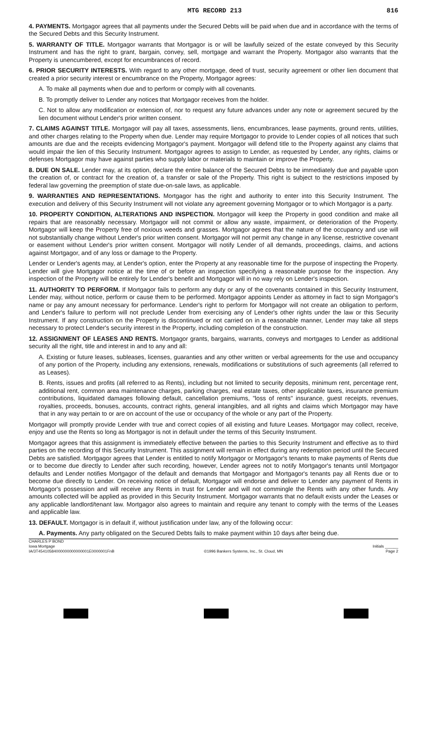MTG RECORD 213 816
4. PAYMENTS. Mortgagor agrees that all payments under the Secured Debts will be paid when due and in accordance with the terms of the Secured Debts and this Security Instrument.
5. WARRANTY OF TITLE. Mortgagor warrants that Mortgagor is or will be lawfully seized of the estate conveyed by this Security Instrument and has the right to grant, bargain, convey, sell, mortgage and warrant the Property. Mortgagor also warrants that the Property is unencumbered, except for encumbrances of record.
6. PRIOR SECURITY INTERESTS. With regard to any other mortgage, deed of trust, security agreement or other lien document that created a prior security interest or encumbrance on the Property, Mortgagor agrees:
A. To make all payments when due and to perform or comply with all covenants.
B. To promptly deliver to Lender any notices that Mortgagor receives from the holder.
C. Not to allow any modification or extension of, nor to request any future advances under any note or agreement secured by the lien document without Lender's prior written consent.
7. CLAIMS AGAINST TITLE. Mortgagor will pay all taxes, assessments, liens, encumbrances, lease payments, ground rents, utilities, and other charges relating to the Property when due. Lender may require Mortgagor to provide to Lender copies of all notices that such amounts are due and the receipts evidencing Mortgagor's payment. Mortgagor will defend title to the Property against any claims that would impair the lien of this Security Instrument. Mortgagor agrees to assign to Lender, as requested by Lender, any rights, claims or defenses Mortgagor may have against parties who supply labor or materials to maintain or improve the Property.
8. DUE ON SALE. Lender may, at its option, declare the entire balance of the Secured Debts to be immediately due and payable upon the creation of, or contract for the creation of, a transfer or sale of the Property. This right is subject to the restrictions imposed by federal law governing the preemption of state due-on-sale laws, as applicable.
9. WARRANTIES AND REPRESENTATIONS. Mortgagor has the right and authority to enter into this Security Instrument. The execution and delivery of this Security Instrument will not violate any agreement governing Mortgagor or to which Mortgagor is a party.
10. PROPERTY CONDITION, ALTERATIONS AND INSPECTION. Mortgagor will keep the Property in good condition and make all repairs that are reasonably necessary. Mortgagor will not commit or allow any waste, impairment, or deterioration of the Property. Mortgagor will keep the Property free of noxious weeds and grasses. Mortgagor agrees that the nature of the occupancy and use will not substantially change without Lender's prior written consent. Mortgagor will not permit any change in any license, restrictive covenant or easement without Lender's prior written consent. Mortgagor will notify Lender of all demands, proceedings, claims, and actions against Mortgagor, and of any loss or damage to the Property.
Lender or Lender's agents may, at Lender's option, enter the Property at any reasonable time for the purpose of inspecting the Property. Lender will give Mortgagor notice at the time of or before an inspection specifying a reasonable purpose for the inspection. Any inspection of the Property will be entirely for Lender's benefit and Mortgagor will in no way rely on Lender's inspection.
11. AUTHORITY TO PERFORM. If Mortgagor fails to perform any duty or any of the covenants contained in this Security Instrument, Lender may, without notice, perform or cause them to be performed. Mortgagor appoints Lender as attorney in fact to sign Mortgagor's name or pay any amount necessary for performance. Lender's right to perform for Mortgagor will not create an obligation to perform, and Lender's failure to perform will not preclude Lender from exercising any of Lender's other rights under the law or this Security Instrument. If any construction on the Property is discontinued or not carried on in a reasonable manner, Lender may take all steps necessary to protect Lender's security interest in the Property, including completion of the construction.
12. ASSIGNMENT OF LEASES AND RENTS. Mortgagor grants, bargains, warrants, conveys and mortgages to Lender as additional security all the right, title and interest in and to any and all:
A. Existing or future leases, subleases, licenses, guaranties and any other written or verbal agreements for the use and occupancy of any portion of the Property, including any extensions, renewals, modifications or substitutions of such agreements (all referred to as Leases).
B. Rents, issues and profits (all referred to as Rents), including but not limited to security deposits, minimum rent, percentage rent, additional rent, common area maintenance charges, parking charges, real estate taxes, other applicable taxes, insurance premium contributions, liquidated damages following default, cancellation premiums, "loss of rents" insurance, guest receipts, revenues, royalties, proceeds, bonuses, accounts, contract rights, general intangibles, and all rights and claims which Mortgagor may have that in any way pertain to or are on account of the use or occupancy of the whole or any part of the Property.
Mortgagor will promptly provide Lender with true and correct copies of all existing and future Leases. Mortgagor may collect, receive, enjoy and use the Rents so long as Mortgagor is not in default under the terms of this Security Instrument.
Mortgagor agrees that this assignment is immediately effective between the parties to this Security Instrument and effective as to third parties on the recording of this Security Instrument. This assignment will remain in effect during any redemption period until the Secured Debts are satisfied. Mortgagor agrees that Lender is entitled to notify Mortgagor or Mortgagor's tenants to make payments of Rents due or to become due directly to Lender after such recording, however, Lender agrees not to notify Mortgagor's tenants until Mortgagor defaults and Lender notifies Mortgagor of the default and demands that Mortgagor and Mortgagor's tenants pay all Rents due or to become due directly to Lender. On receiving notice of default, Mortgagor will endorse and deliver to Lender any payment of Rents in Mortgagor's possession and will receive any Rents in trust for Lender and will not commingle the Rents with any other funds. Any amounts collected will be applied as provided in this Security Instrument. Mortgagor warrants that no default exists under the Leases or any applicable landlord/tenant law. Mortgagor also agrees to maintain and require any tenant to comply with the terms of the Leases and applicable law.
13. DEFAULT. Mortgagor is in default if, without justification under law, any of the following occur:
A. Payments. Any party obligated on the Secured Debts fails to make payment within 10 days after being due.
CHARLES P BOND
Iowa Mortgage
IA/3T45410584000000000000001E0000001FnB
©1996 Bankers Systems, Inc., St. Cloud, MN
Initials ______
Page 2